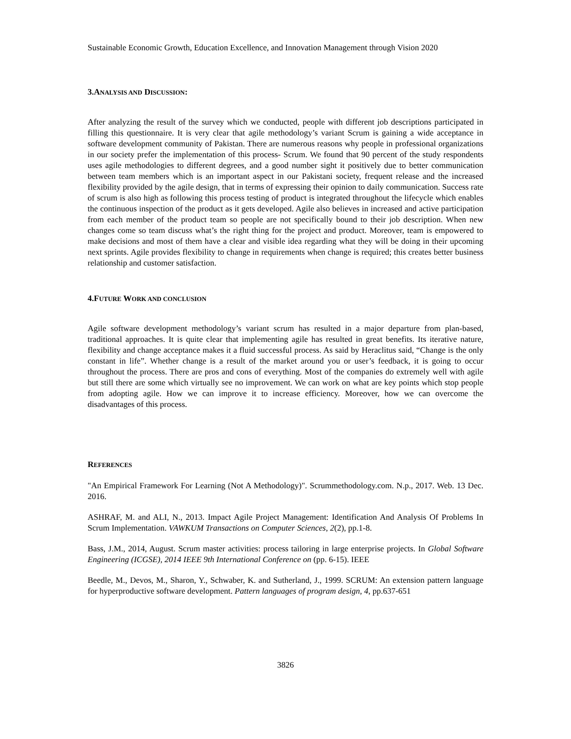Sustainable Economic Growth, Education Excellence, and Innovation Management through Vision 2020
3.ANALYSIS AND DISCUSSION:
After analyzing the result of the survey which we conducted, people with different job descriptions participated in filling this questionnaire. It is very clear that agile methodology’s variant Scrum is gaining a wide acceptance in software development community of Pakistan. There are numerous reasons why people in professional organizations in our society prefer the implementation of this process- Scrum. We found that 90 percent of the study respondents uses agile methodologies to different degrees, and a good number sight it positively due to better communication between team members which is an important aspect in our Pakistani society, frequent release and the increased flexibility provided by the agile design, that in terms of expressing their opinion to daily communication. Success rate of scrum is also high as following this process testing of product is integrated throughout the lifecycle which enables the continuous inspection of the product as it gets developed. Agile also believes in increased and active participation from each member of the product team so people are not specifically bound to their job description. When new changes come so team discuss what’s the right thing for the project and product. Moreover, team is empowered to make decisions and most of them have a clear and visible idea regarding what they will be doing in their upcoming next sprints. Agile provides flexibility to change in requirements when change is required; this creates better business relationship and customer satisfaction.
4.FUTURE WORK AND CONCLUSION
Agile software development methodology’s variant scrum has resulted in a major departure from plan-based, traditional approaches. It is quite clear that implementing agile has resulted in great benefits. Its iterative nature, flexibility and change acceptance makes it a fluid successful process. As said by Heraclitus said, “Change is the only constant in life”. Whether change is a result of the market around you or user’s feedback, it is going to occur throughout the process. There are pros and cons of everything. Most of the companies do extremely well with agile but still there are some which virtually see no improvement. We can work on what are key points which stop people from adopting agile. How we can improve it to increase efficiency. Moreover, how we can overcome the disadvantages of this process.
REFERENCES
"An Empirical Framework For Learning (Not A Methodology)". Scrummethodology.com. N.p., 2017. Web. 13 Dec. 2016.
ASHRAF, M. and ALI, N., 2013. Impact Agile Project Management: Identification And Analysis Of Problems In Scrum Implementation. VAWKUM Transactions on Computer Sciences, 2(2), pp.1-8.
Bass, J.M., 2014, August. Scrum master activities: process tailoring in large enterprise projects. In Global Software Engineering (ICGSE), 2014 IEEE 9th International Conference on (pp. 6-15). IEEE
Beedle, M., Devos, M., Sharon, Y., Schwaber, K. and Sutherland, J., 1999. SCRUM: An extension pattern language for hyperproductive software development. Pattern languages of program design, 4, pp.637-651
3826